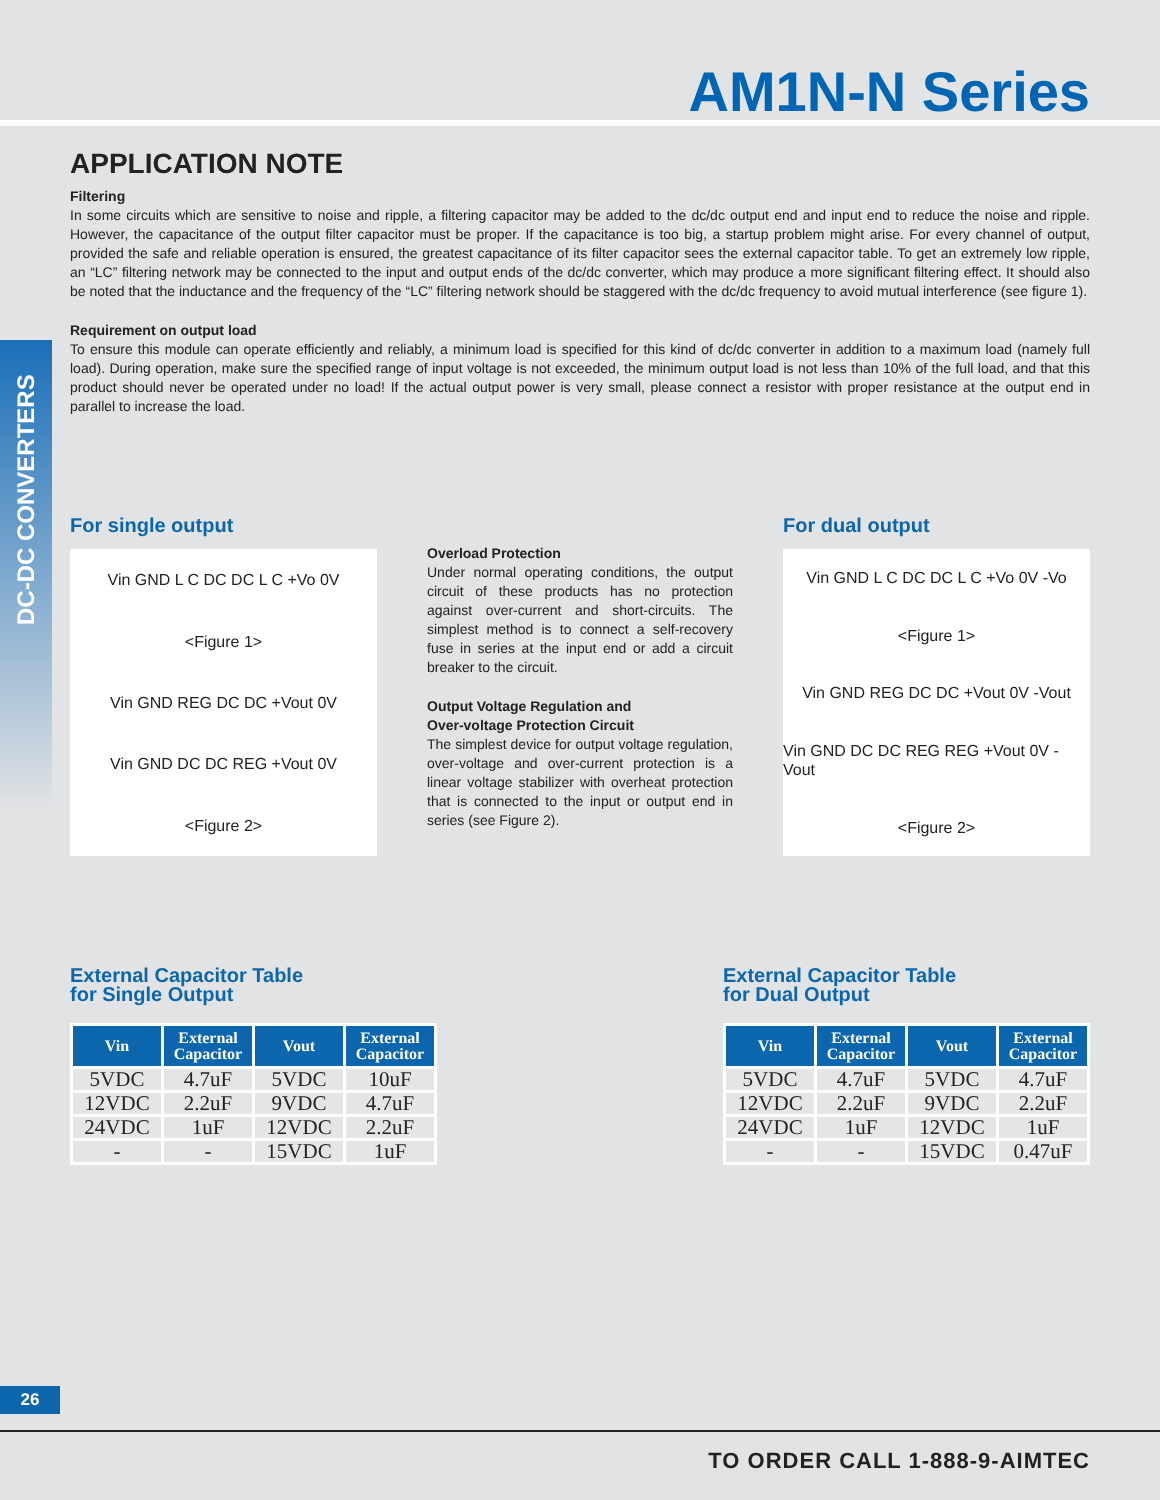AM1N-N Series
DC-DC CONVERTERS
APPLICATION NOTE
Filtering
In some circuits which are sensitive to noise and ripple, a filtering capacitor may be added to the dc/dc output end and input end to reduce the noise and ripple. However, the capacitance of the output filter capacitor must be proper. If the capacitance is too big, a startup problem might arise. For every channel of output, provided the safe and reliable operation is ensured, the greatest capacitance of its filter capacitor sees the external capacitor table. To get an extremely low ripple, an “LC” filtering network may be connected to the input and output ends of the dc/dc converter, which may produce a more significant filtering effect. It should also be noted that the inductance and the frequency of the “LC” filtering network should be staggered with the dc/dc frequency to avoid mutual interference (see figure 1).
Requirement on output load
To ensure this module can operate efficiently and reliably, a minimum load is specified for this kind of dc/dc converter in addition to a maximum load (namely full load). During operation, make sure the specified range of input voltage is not exceeded, the minimum output load is not less than 10% of the full load, and that this product should never be operated under no load! If the actual output power is very small, please connect a resistor with proper resistance at the output end in parallel to increase the load.
For single output
Vin GND L C DC DC L C +Vo 0V
<Figure 1>
Vin GND REG DC DC +Vout 0V
Vin GND DC DC REG +Vout 0V
<Figure 2>
Overload Protection
Under normal operating conditions, the output circuit of these products has no protection against over-current and short-circuits. The simplest method is to connect a self-recovery fuse in series at the input end or add a circuit breaker to the circuit.
Output Voltage Regulation and
Over-voltage Protection Circuit
The simplest device for output voltage regulation, over-voltage and over-current protection is a linear voltage stabilizer with overheat protection that is connected to the input or output end in series (see Figure 2).
For dual output
Vin GND L C DC DC L C +Vo 0V -Vo
<Figure 1>
Vin GND REG DC DC +Vout 0V -Vout
Vin GND DC DC REG REG +Vout 0V -Vout
<Figure 2>
External Capacitor Table
for Single Output
| Vin | External Capacitor | Vout | External Capacitor |
| --- | --- | --- | --- |
| 5VDC | 4.7uF | 5VDC | 10uF |
| 12VDC | 2.2uF | 9VDC | 4.7uF |
| 24VDC | 1uF | 12VDC | 2.2uF |
| - | - | 15VDC | 1uF |
External Capacitor Table
for Dual Output
| Vin | External Capacitor | Vout | External Capacitor |
| --- | --- | --- | --- |
| 5VDC | 4.7uF | 5VDC | 4.7uF |
| 12VDC | 2.2uF | 9VDC | 2.2uF |
| 24VDC | 1uF | 12VDC | 1uF |
| - | - | 15VDC | 0.47uF |
26
TO ORDER CALL 1-888-9-AIMTEC